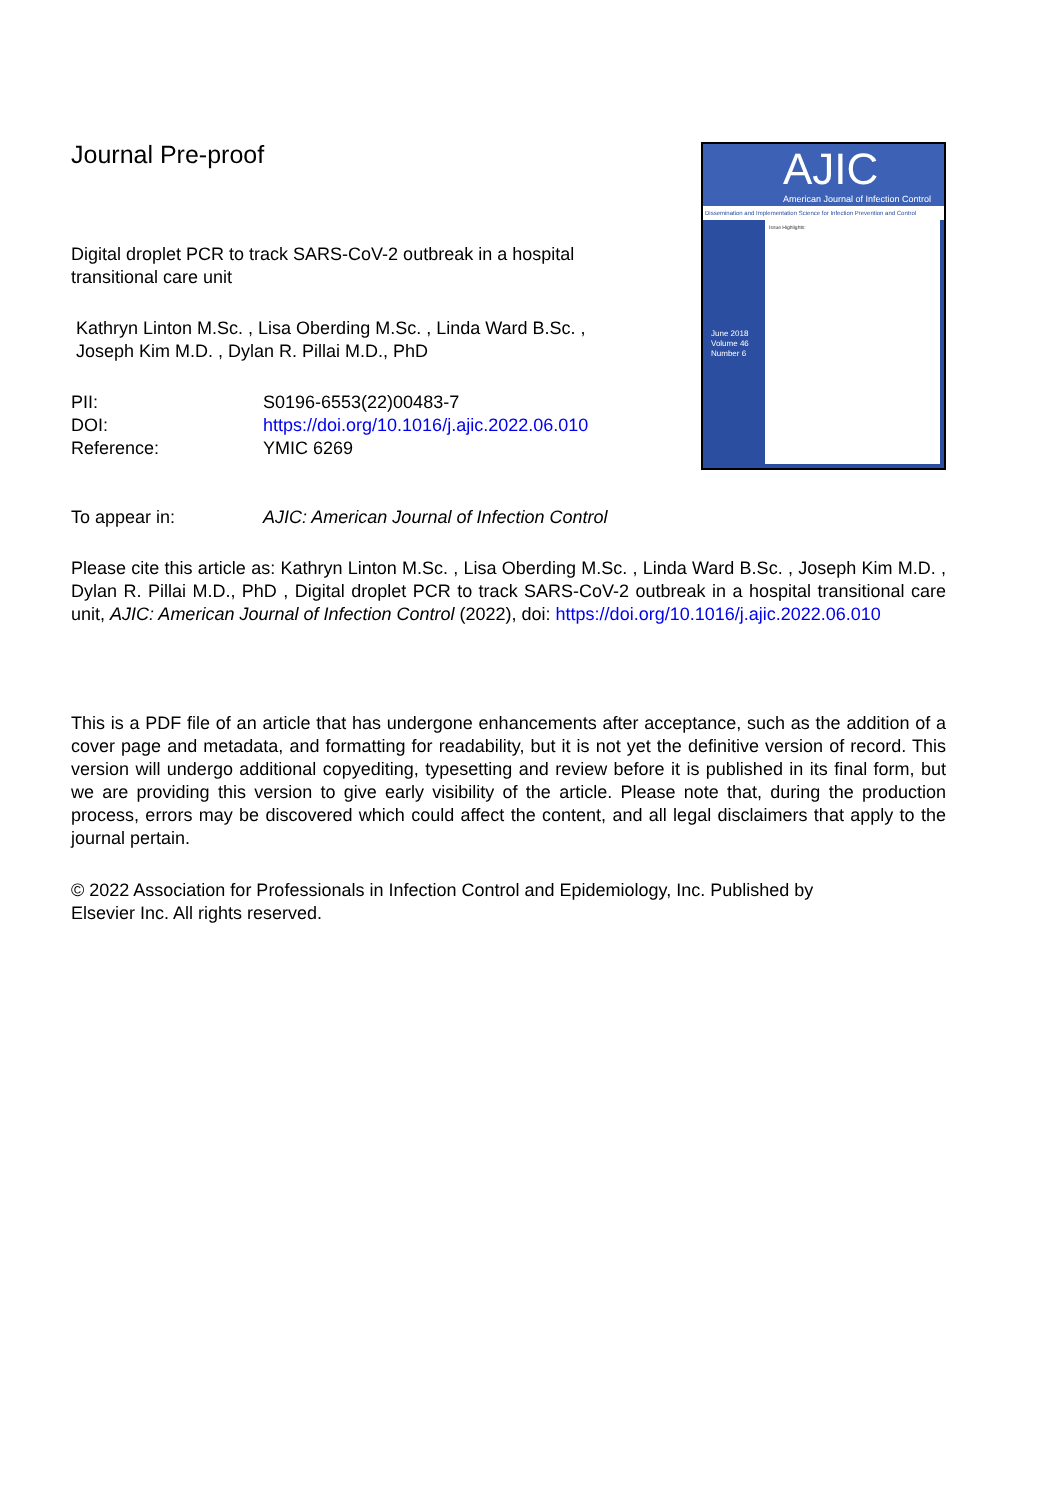Journal Pre-proof
Digital droplet PCR to track SARS-CoV-2 outbreak in a hospital
transitional care unit
Kathryn Linton M.Sc. , Lisa Oberding M.Sc. , Linda Ward B.Sc. ,
Joseph Kim M.D. , Dylan R. Pillai M.D., PhD
| PII: | S0196-6553(22)00483-7 |
| DOI: | https://doi.org/10.1016/j.ajic.2022.06.010 |
| Reference: | YMIC 6269 |
AJIC
American Journal of Infection Control
Dissemination and Implementation Science for Infection Prevention and Control
June 2018
Volume 46
Number 6
Issue Highlights:
| To appear in: | AJIC: American Journal of Infection Control |
Please cite this article as: Kathryn Linton M.Sc. , Lisa Oberding M.Sc. , Linda Ward B.Sc. , Joseph Kim M.D. , Dylan R. Pillai M.D., PhD , Digital droplet PCR to track SARS-CoV-2 outbreak in a hospital transitional care unit, AJIC: American Journal of Infection Control (2022), doi: https://doi.org/10.1016/j.ajic.2022.06.010
This is a PDF file of an article that has undergone enhancements after acceptance, such as the addition of a cover page and metadata, and formatting for readability, but it is not yet the definitive version of record. This version will undergo additional copyediting, typesetting and review before it is published in its final form, but we are providing this version to give early visibility of the article. Please note that, during the production process, errors may be discovered which could affect the content, and all legal disclaimers that apply to the journal pertain.
© 2022 Association for Professionals in Infection Control and Epidemiology, Inc. Published by
Elsevier Inc. All rights reserved.